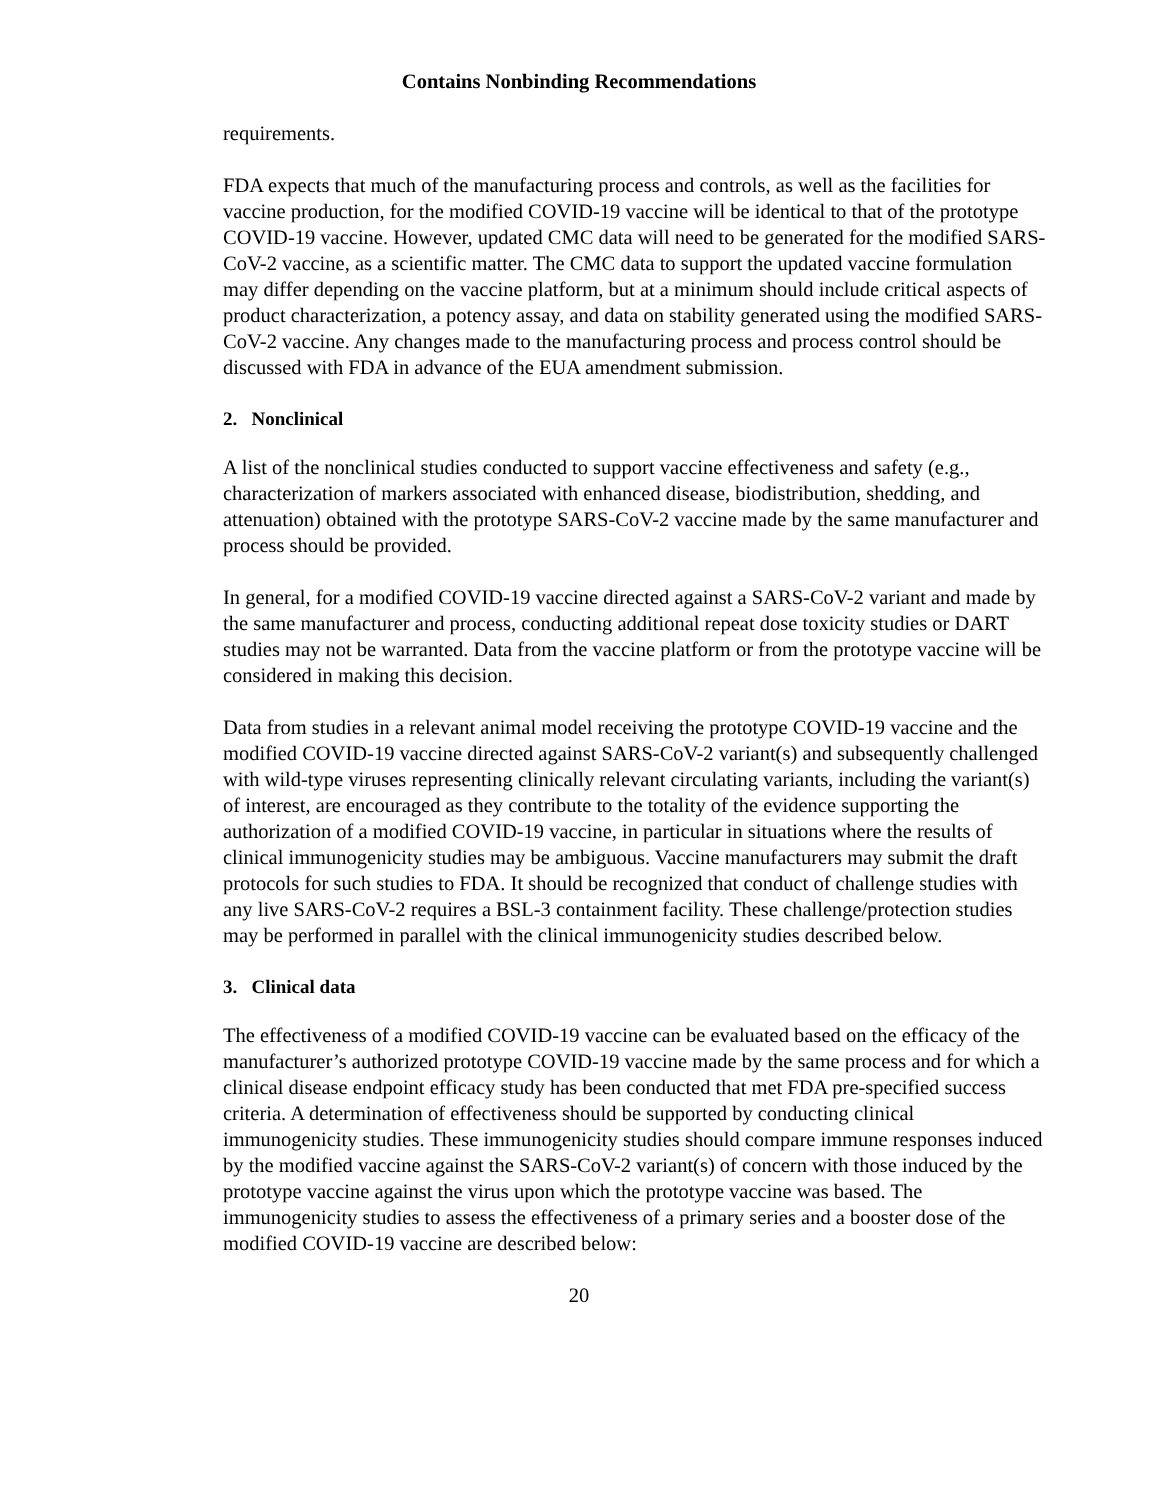Contains Nonbinding Recommendations
requirements.
FDA expects that much of the manufacturing process and controls, as well as the facilities for vaccine production, for the modified COVID-19 vaccine will be identical to that of the prototype COVID-19 vaccine. However, updated CMC data will need to be generated for the modified SARS-CoV-2 vaccine, as a scientific matter. The CMC data to support the updated vaccine formulation may differ depending on the vaccine platform, but at a minimum should include critical aspects of product characterization, a potency assay, and data on stability generated using the modified SARS-CoV-2 vaccine. Any changes made to the manufacturing process and process control should be discussed with FDA in advance of the EUA amendment submission.
2. Nonclinical
A list of the nonclinical studies conducted to support vaccine effectiveness and safety (e.g., characterization of markers associated with enhanced disease, biodistribution, shedding, and attenuation) obtained with the prototype SARS-CoV-2 vaccine made by the same manufacturer and process should be provided.
In general, for a modified COVID-19 vaccine directed against a SARS-CoV-2 variant and made by the same manufacturer and process, conducting additional repeat dose toxicity studies or DART studies may not be warranted. Data from the vaccine platform or from the prototype vaccine will be considered in making this decision.
Data from studies in a relevant animal model receiving the prototype COVID-19 vaccine and the modified COVID-19 vaccine directed against SARS-CoV-2 variant(s) and subsequently challenged with wild-type viruses representing clinically relevant circulating variants, including the variant(s) of interest, are encouraged as they contribute to the totality of the evidence supporting the authorization of a modified COVID-19 vaccine, in particular in situations where the results of clinical immunogenicity studies may be ambiguous. Vaccine manufacturers may submit the draft protocols for such studies to FDA. It should be recognized that conduct of challenge studies with any live SARS-CoV-2 requires a BSL-3 containment facility. These challenge/protection studies may be performed in parallel with the clinical immunogenicity studies described below.
3. Clinical data
The effectiveness of a modified COVID-19 vaccine can be evaluated based on the efficacy of the manufacturer’s authorized prototype COVID-19 vaccine made by the same process and for which a clinical disease endpoint efficacy study has been conducted that met FDA pre-specified success criteria. A determination of effectiveness should be supported by conducting clinical immunogenicity studies. These immunogenicity studies should compare immune responses induced by the modified vaccine against the SARS-CoV-2 variant(s) of concern with those induced by the prototype vaccine against the virus upon which the prototype vaccine was based. The immunogenicity studies to assess the effectiveness of a primary series and a booster dose of the modified COVID-19 vaccine are described below:
20